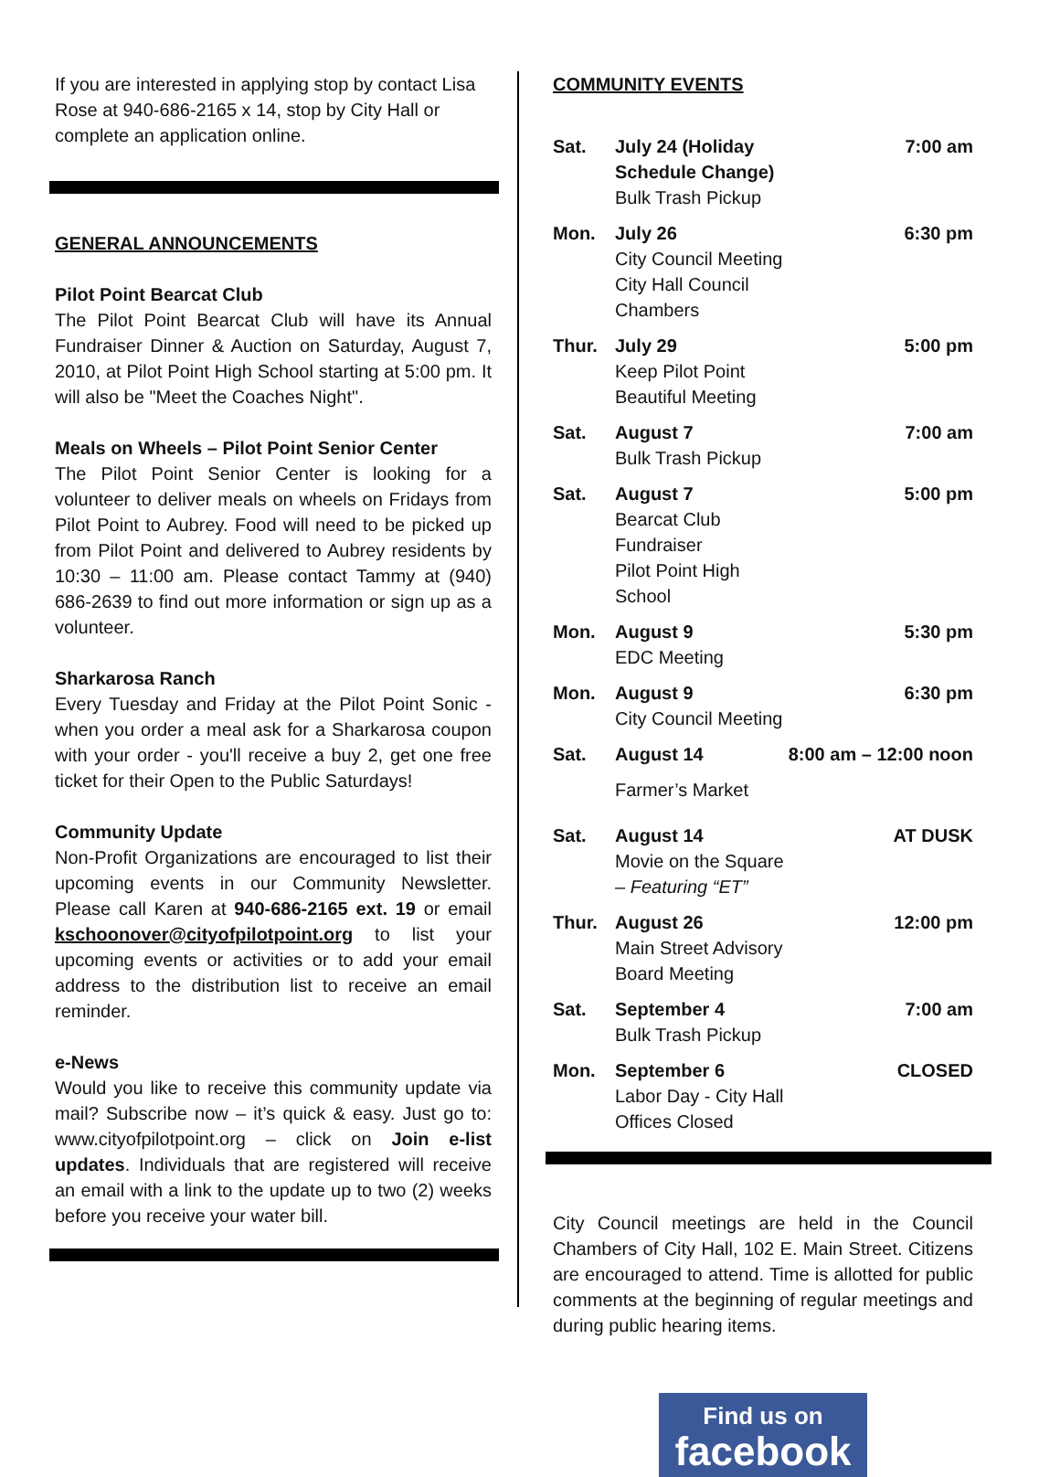If you are interested in applying stop by contact Lisa Rose at 940-686-2165 x 14, stop by City Hall or complete an application online.
GENERAL ANNOUNCEMENTS
Pilot Point Bearcat Club
The Pilot Point Bearcat Club will have its Annual Fundraiser Dinner & Auction on Saturday, August 7, 2010, at Pilot Point High School starting at 5:00 pm. It will also be "Meet the Coaches Night".
Meals on Wheels – Pilot Point Senior Center
The Pilot Point Senior Center is looking for a volunteer to deliver meals on wheels on Fridays from Pilot Point to Aubrey. Food will need to be picked up from Pilot Point and delivered to Aubrey residents by 10:30 – 11:00 am. Please contact Tammy at (940) 686-2639 to find out more information or sign up as a volunteer.
Sharkarosa Ranch
Every Tuesday and Friday at the Pilot Point Sonic - when you order a meal ask for a Sharkarosa coupon with your order - you'll receive a buy 2, get one free ticket for their Open to the Public Saturdays!
Community Update
Non-Profit Organizations are encouraged to list their upcoming events in our Community Newsletter. Please call Karen at 940-686-2165 ext. 19 or email kschoonover@cityofpilotpoint.org to list your upcoming events or activities or to add your email address to the distribution list to receive an email reminder.
e-News
Would you like to receive this community update via mail? Subscribe now – it’s quick & easy. Just go to: www.cityofpilotpoint.org – click on Join e-list updates. Individuals that are registered will receive an email with a link to the update up to two (2) weeks before you receive your water bill.
COMMUNITY EVENTS
| Sat. | July 24 (Holiday Schedule Change) Bulk Trash Pickup | 7:00 am |
| Mon. | July 26 City Council Meeting City Hall Council Chambers | 6:30 pm |
| Thur. | July 29 Keep Pilot Point Beautiful Meeting | 5:00 pm |
| Sat. | August 7 Bulk Trash Pickup | 7:00 am |
| Sat. | August 7 Bearcat Club Fundraiser Pilot Point High School | 5:00 pm |
| Mon. | August 9 EDC Meeting | 5:30 pm |
| Mon. | August 9 City Council Meeting | 6:30 pm |
| Sat. | August 14 Farmer’s Market | 8:00 am – 12:00 noon |
| Sat. | August 14 Movie on the Square – Featuring “ET” | AT DUSK |
| Thur. | August 26 Main Street Advisory Board Meeting | 12:00 pm |
| Sat. | September 4 Bulk Trash Pickup | 7:00 am |
| Mon. | September 6 Labor Day - City Hall Offices Closed | CLOSED |
City Council meetings are held in the Council Chambers of City Hall, 102 E. Main Street. Citizens are encouraged to attend. Time is allotted for public comments at the beginning of regular meetings and during public hearing items.
Find us on
facebook